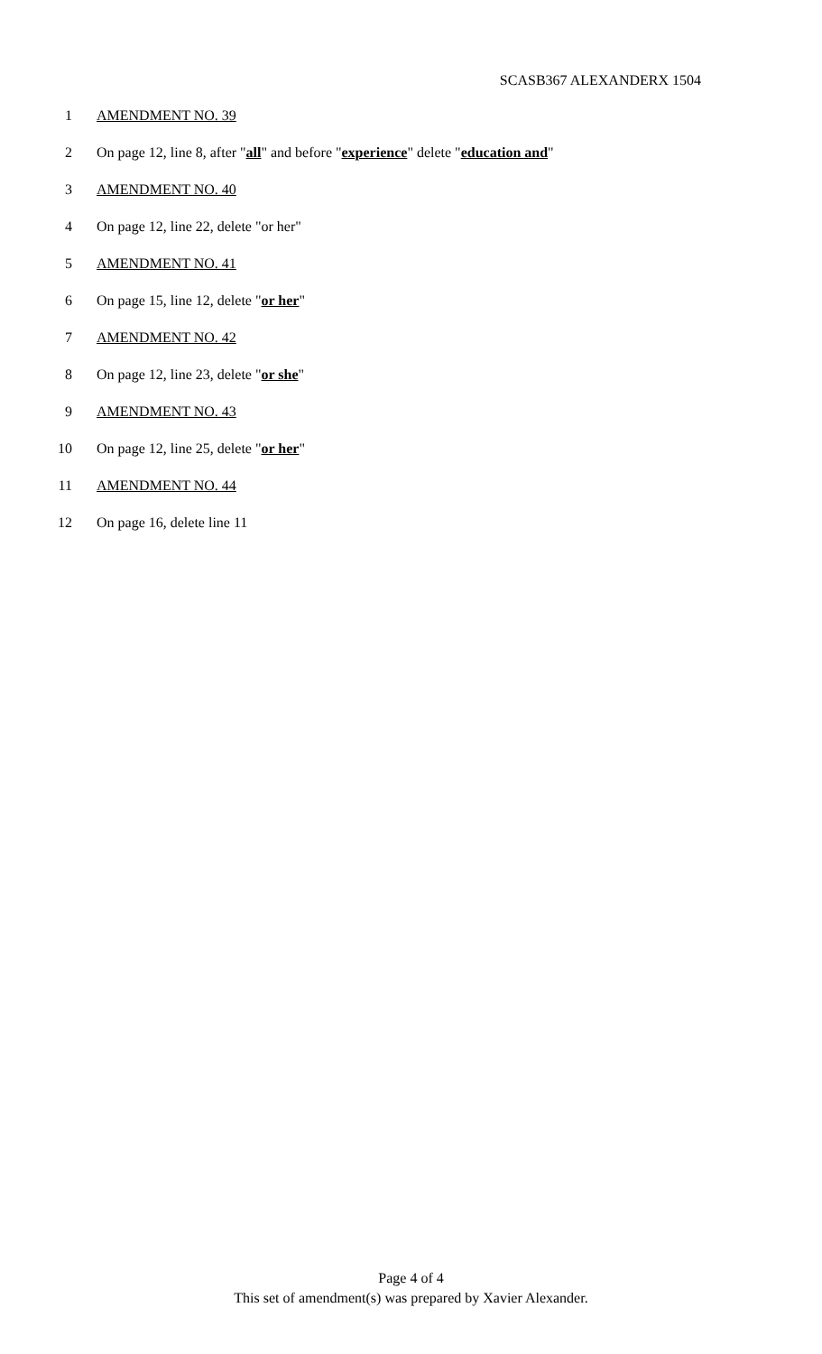SCASB367 ALEXANDERX 1504
1 AMENDMENT NO. 39
2 On page 12, line 8, after "all" and before "experience" delete "education and"
3 AMENDMENT NO. 40
4 On page 12, line 22, delete "or her"
5 AMENDMENT NO. 41
6 On page 15, line 12, delete "or her"
7 AMENDMENT NO. 42
8 On page 12, line 23, delete "or she"
9 AMENDMENT NO. 43
10 On page 12, line 25, delete "or her"
11 AMENDMENT NO. 44
12 On page 16, delete line 11
Page 4 of 4
This set of amendment(s) was prepared by Xavier Alexander.